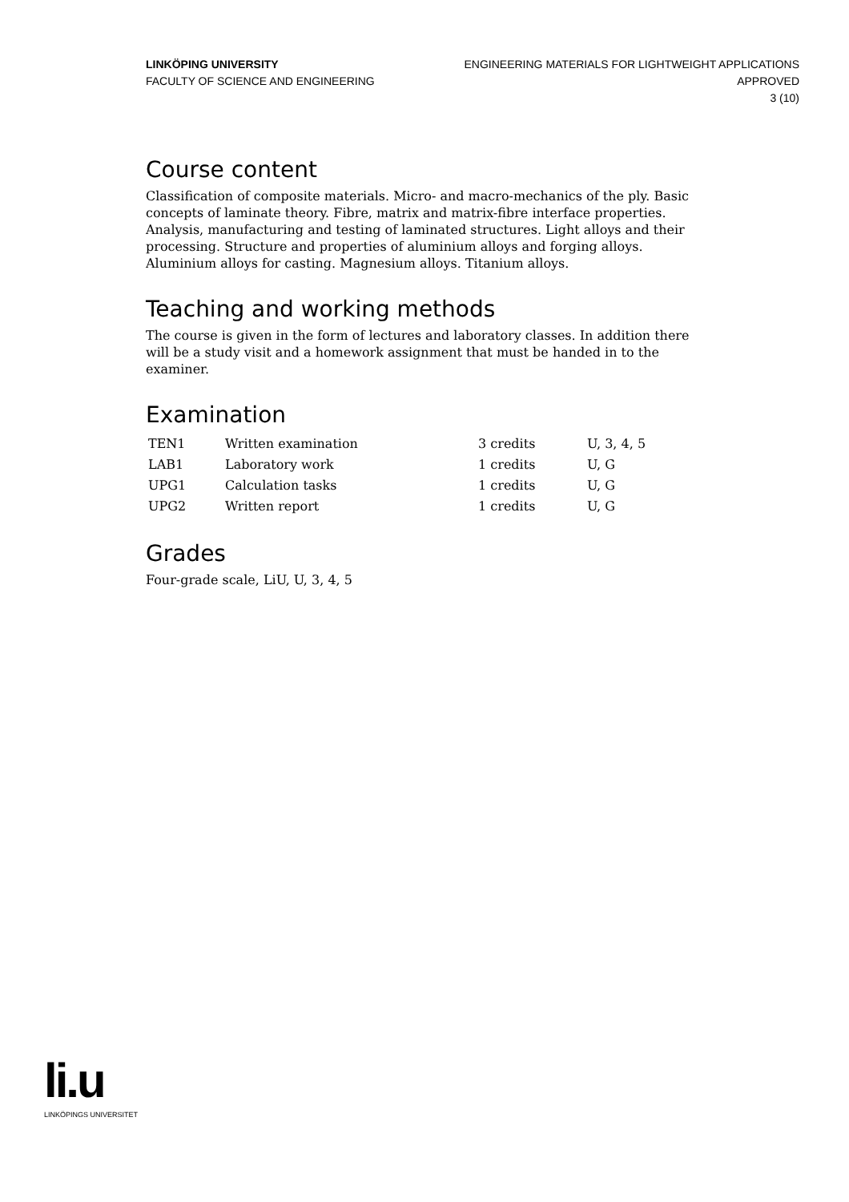LINKÖPING UNIVERSITY
FACULTY OF SCIENCE AND ENGINEERING
ENGINEERING MATERIALS FOR LIGHTWEIGHT APPLICATIONS
APPROVED
3 (10)
Course content
Classification of composite materials. Micro- and macro-mechanics of the ply. Basic concepts of laminate theory. Fibre, matrix and matrix-fibre interface properties. Analysis, manufacturing and testing of laminated structures. Light alloys and their processing. Structure and properties of aluminium alloys and forging alloys. Aluminium alloys for casting. Magnesium alloys. Titanium alloys.
Teaching and working methods
The course is given in the form of lectures and laboratory classes. In addition there will be a study visit and a homework assignment that must be handed in to the examiner.
Examination
| TEN1 | Written examination | 3 credits | U, 3, 4, 5 |
| LAB1 | Laboratory work | 1 credits | U, G |
| UPG1 | Calculation tasks | 1 credits | U, G |
| UPG2 | Written report | 1 credits | U, G |
Grades
Four-grade scale, LiU, U, 3, 4, 5
li.u
LINKÖPINGS UNIVERSITET